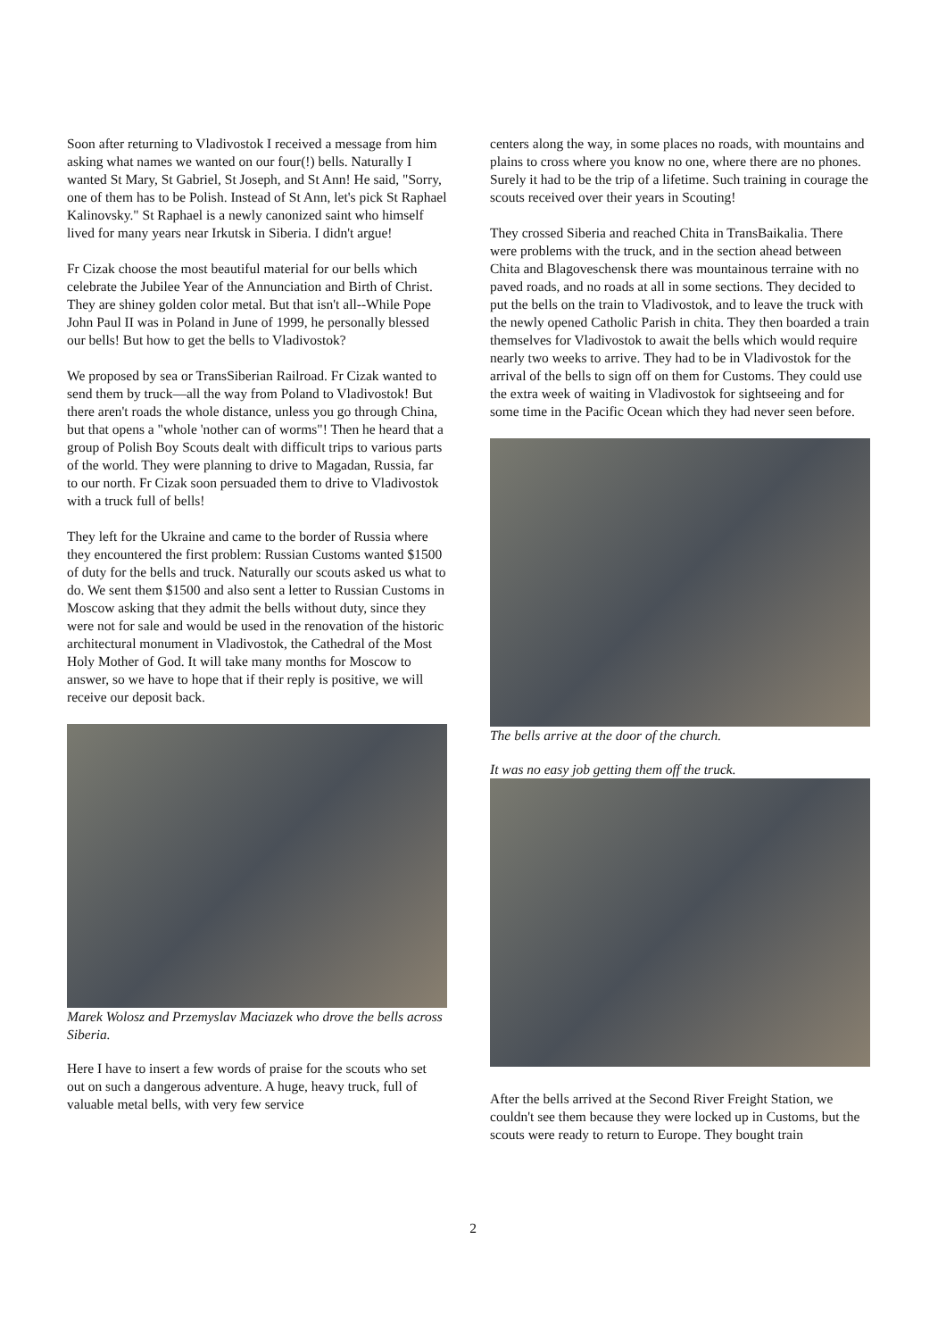Soon after returning to Vladivostok I received a message from him asking what names we wanted on our four(!) bells. Naturally I wanted St Mary, St Gabriel, St Joseph, and St Ann! He said, "Sorry, one of them has to be Polish. Instead of St Ann, let's pick St Raphael Kalinovsky." St Raphael is a newly canonized saint who himself lived for many years near Irkutsk in Siberia. I didn't argue!
Fr Cizak choose the most beautiful material for our bells which celebrate the Jubilee Year of the Annunciation and Birth of Christ. They are shiney golden color metal. But that isn't all--While Pope John Paul II was in Poland in June of 1999, he personally blessed our bells! But how to get the bells to Vladivostok?
We proposed by sea or TransSiberian Railroad. Fr Cizak wanted to send them by truck—all the way from Poland to Vladivostok! But there aren't roads the whole distance, unless you go through China, but that opens a "whole 'nother can of worms"! Then he heard that a group of Polish Boy Scouts dealt with difficult trips to various parts of the world. They were planning to drive to Magadan, Russia, far to our north. Fr Cizak soon persuaded them to drive to Vladivostok with a truck full of bells!
They left for the Ukraine and came to the border of Russia where they encountered the first problem: Russian Customs wanted $1500 of duty for the bells and truck. Naturally our scouts asked us what to do. We sent them $1500 and also sent a letter to Russian Customs in Moscow asking that they admit the bells without duty, since they were not for sale and would be used in the renovation of the historic architectural monument in Vladivostok, the Cathedral of the Most Holy Mother of God. It will take many months for Moscow to answer, so we have to hope that if their reply is positive, we will receive our deposit back.
Marek Wolosz and Przemyslav Maciazek who drove the bells across Siberia.
Here I have to insert a few words of praise for the scouts who set out on such a dangerous adventure. A huge, heavy truck, full of valuable metal bells, with very few service
centers along the way, in some places no roads, with mountains and plains to cross where you know no one, where there are no phones. Surely it had to be the trip of a lifetime. Such training in courage the scouts received over their years in Scouting!
They crossed Siberia and reached Chita in TransBaikalia. There were problems with the truck, and in the section ahead between Chita and Blagoveschensk there was mountainous terraine with no paved roads, and no roads at all in some sections. They decided to put the bells on the train to Vladivostok, and to leave the truck with the newly opened Catholic Parish in chita. They then boarded a train themselves for Vladivostok to await the bells which would require nearly two weeks to arrive. They had to be in Vladivostok for the arrival of the bells to sign off on them for Customs. They could use the extra week of waiting in Vladivostok for sightseeing and for some time in the Pacific Ocean which they had never seen before.
The bells arrive at the door of the church.
It was no easy job getting them off the truck.
After the bells arrived at the Second River Freight Station, we couldn't see them because they were locked up in Customs, but the scouts were ready to return to Europe. They bought train
2